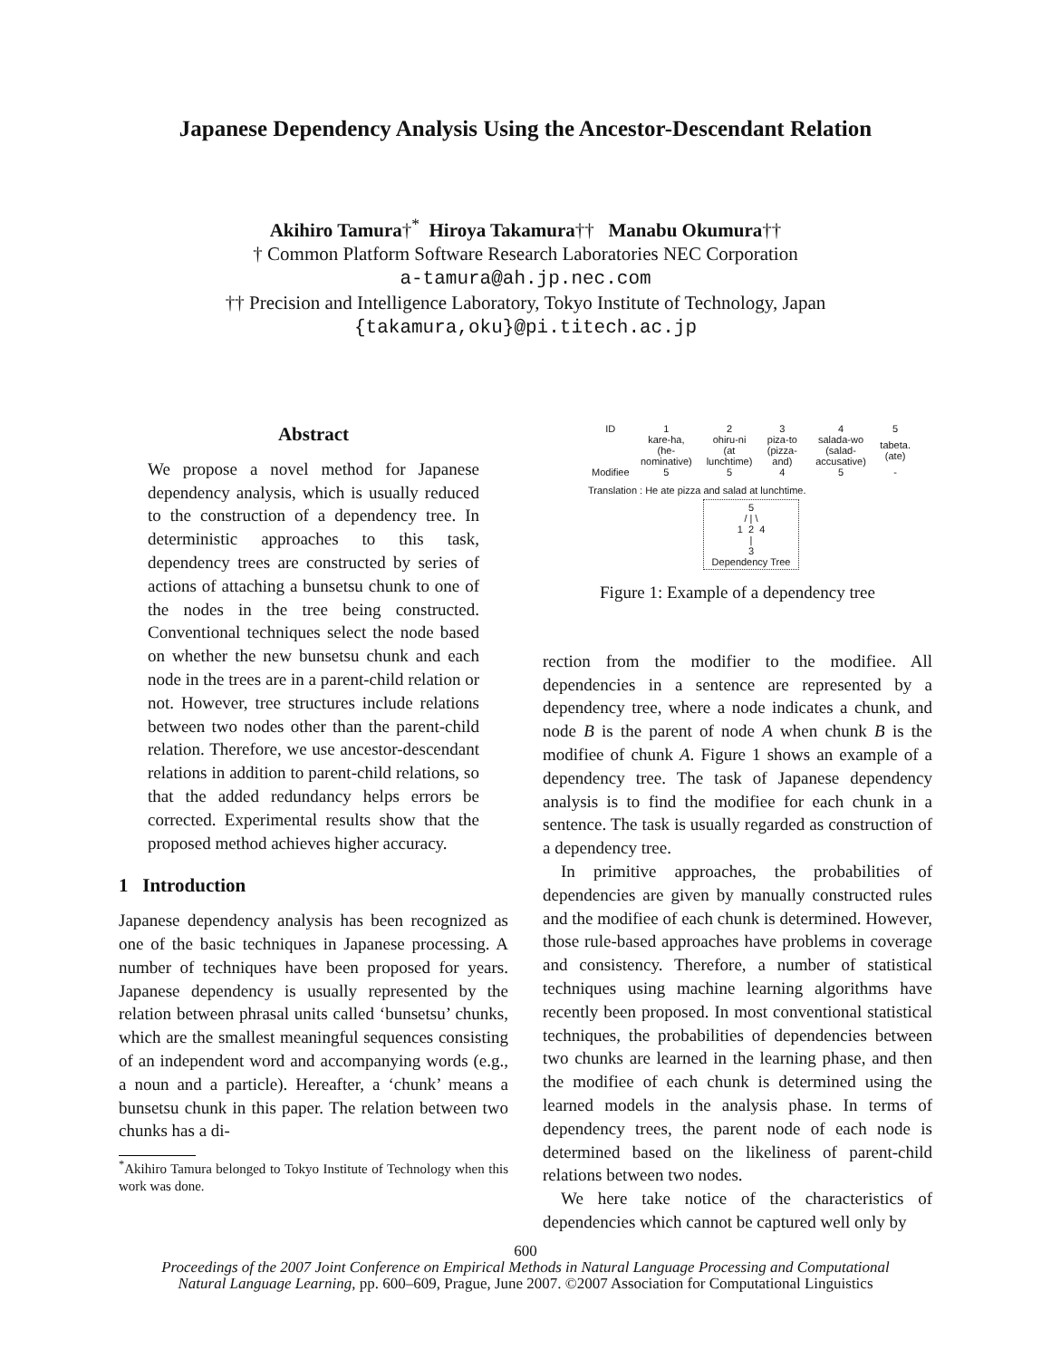Japanese Dependency Analysis Using the Ancestor-Descendant Relation
Akihiro Tamura†<sup>*</sup> Hiroya Takamura†† Manabu Okumura††
† Common Platform Software Research Laboratories NEC Corporation
a-tamura@ah.jp.nec.com
†† Precision and Intelligence Laboratory, Tokyo Institute of Technology, Japan
{takamura,oku}@pi.titech.ac.jp
Abstract
We propose a novel method for Japanese dependency analysis, which is usually reduced to the construction of a dependency tree. In deterministic approaches to this task, dependency trees are constructed by series of actions of attaching a bunsetsu chunk to one of the nodes in the tree being constructed. Conventional techniques select the node based on whether the new bunsetsu chunk and each node in the trees are in a parent-child relation or not. However, tree structures include relations between two nodes other than the parent-child relation. Therefore, we use ancestor-descendant relations in addition to parent-child relations, so that the added redundancy helps errors be corrected. Experimental results show that the proposed method achieves higher accuracy.
1 Introduction
Japanese dependency analysis has been recognized as one of the basic techniques in Japanese processing. A number of techniques have been proposed for years. Japanese dependency is usually represented by the relation between phrasal units called ‘bunsetsu’ chunks, which are the smallest meaningful sequences consisting of an independent word and accompanying words (e.g., a noun and a particle). Hereafter, a ‘chunk’ means a bunsetsu chunk in this paper. The relation between two chunks has a di-
<sup>*</sup> Akihiro Tamura belonged to Tokyo Institute of Technology when this work was done.
| ID | 1 | 2 | 3 | 4 | 5 |
| | kare-ha, (he-nominative) | ohiru-ni (at lunchtime) | piza-to (pizza-and) | salada-wo (salad-accusative) | tabeta. (ate) |
| Modifiee | 5 | 5 | 4 | 5 | - |
Translation : He ate pizza and salad at lunchtime.
5
/ | \
1 2 4
|
3
Dependency Tree
Figure 1: Example of a dependency tree
rection from the modifier to the modifiee. All dependencies in a sentence are represented by a dependency tree, where a node indicates a chunk, and node B is the parent of node A when chunk B is the modifiee of chunk A. Figure 1 shows an example of a dependency tree. The task of Japanese dependency analysis is to find the modifiee for each chunk in a sentence. The task is usually regarded as construction of a dependency tree.
In primitive approaches, the probabilities of dependencies are given by manually constructed rules and the modifiee of each chunk is determined. However, those rule-based approaches have problems in coverage and consistency. Therefore, a number of statistical techniques using machine learning algorithms have recently been proposed. In most conventional statistical techniques, the probabilities of dependencies between two chunks are learned in the learning phase, and then the modifiee of each chunk is determined using the learned models in the analysis phase. In terms of dependency trees, the parent node of each node is determined based on the likeliness of parent-child relations between two nodes.
We here take notice of the characteristics of dependencies which cannot be captured well only by
600
Proceedings of the 2007 Joint Conference on Empirical Methods in Natural Language Processing and Computational
Natural Language Learning, pp. 600–609, Prague, June 2007. ©2007 Association for Computational Linguistics